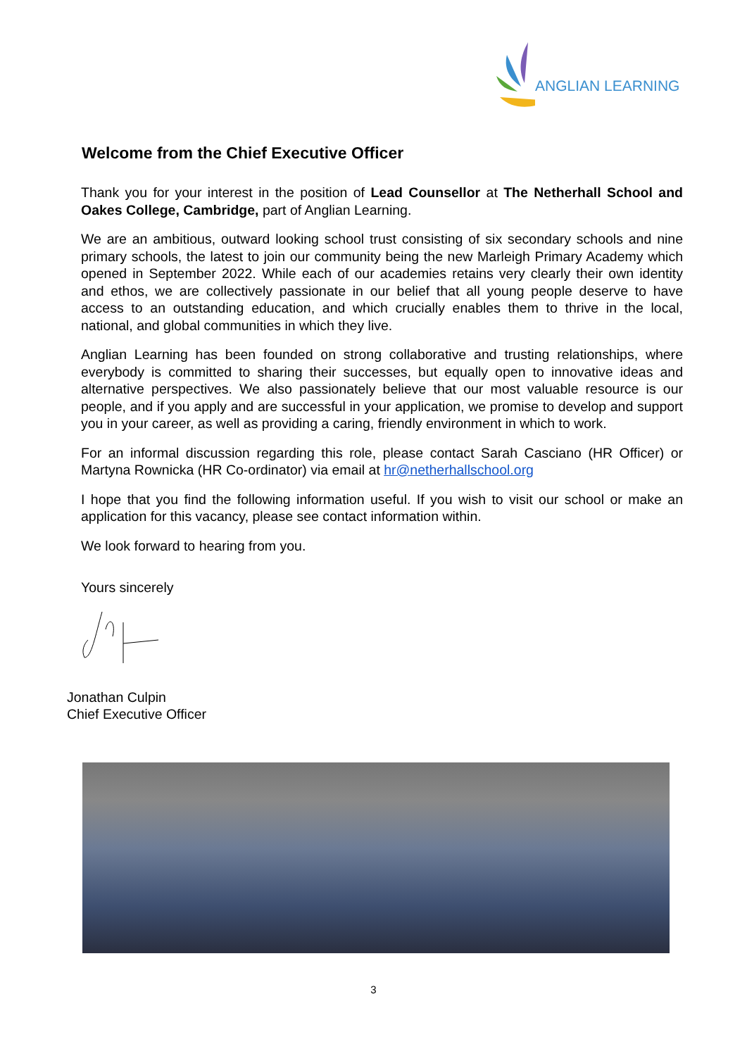ANGLIAN LEARNING
Welcome from the Chief Executive Officer
Thank you for your interest in the position of Lead Counsellor at The Netherhall School and Oakes College, Cambridge, part of Anglian Learning.
We are an ambitious, outward looking school trust consisting of six secondary schools and nine primary schools, the latest to join our community being the new Marleigh Primary Academy which opened in September 2022. While each of our academies retains very clearly their own identity and ethos, we are collectively passionate in our belief that all young people deserve to have access to an outstanding education, and which crucially enables them to thrive in the local, national, and global communities in which they live.
Anglian Learning has been founded on strong collaborative and trusting relationships, where everybody is committed to sharing their successes, but equally open to innovative ideas and alternative perspectives. We also passionately believe that our most valuable resource is our people, and if you apply and are successful in your application, we promise to develop and support you in your career, as well as providing a caring, friendly environment in which to work.
For an informal discussion regarding this role, please contact Sarah Casciano (HR Officer) or Martyna Rownicka (HR Co-ordinator) via email at hr@netherhallschool.org
I hope that you find the following information useful. If you wish to visit our school or make an application for this vacancy, please see contact information within.
We look forward to hearing from you.
Yours sincerely
Jonathan Culpin
Chief Executive Officer
3